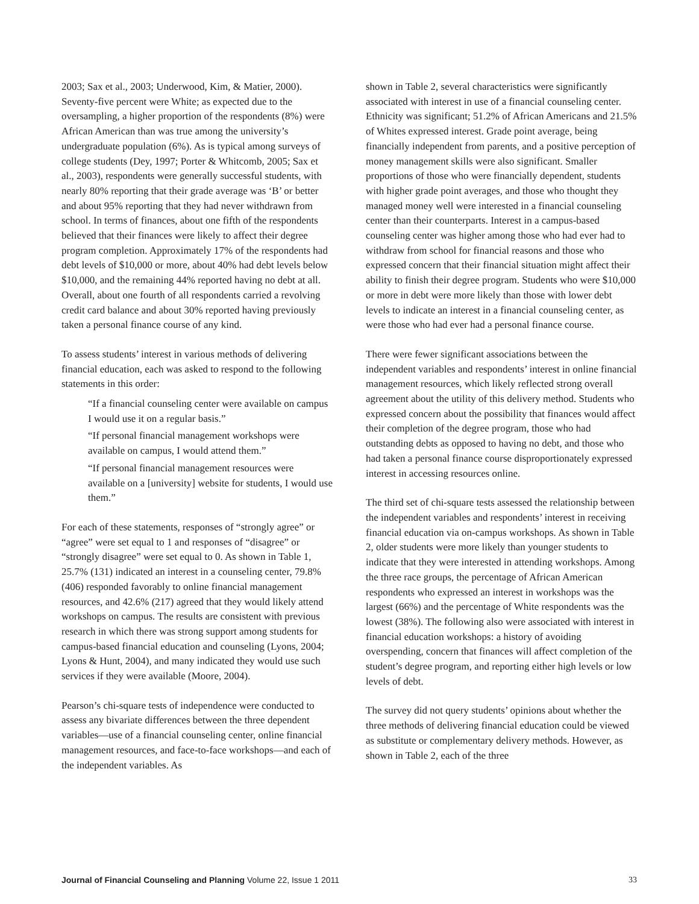2003; Sax et al., 2003; Underwood, Kim, & Matier, 2000). Seventy-five percent were White; as expected due to the oversampling, a higher proportion of the respondents (8%) were African American than was true among the university’s undergraduate population (6%). As is typical among surveys of college students (Dey, 1997; Porter & Whitcomb, 2005; Sax et al., 2003), respondents were generally successful students, with nearly 80% reporting that their grade average was ‘B’ or better and about 95% reporting that they had never withdrawn from school. In terms of finances, about one fifth of the respondents believed that their finances were likely to affect their degree program completion. Approximately 17% of the respondents had debt levels of $10,000 or more, about 40% had debt levels below $10,000, and the remaining 44% reported having no debt at all. Overall, about one fourth of all respondents carried a revolving credit card balance and about 30% reported having previously taken a personal finance course of any kind.
To assess students’ interest in various methods of delivering financial education, each was asked to respond to the following statements in this order:
“If a financial counseling center were available on campus I would use it on a regular basis.”
“If personal financial management workshops were available on campus, I would attend them.”
“If personal financial management resources were available on a [university] website for students, I would use them.”
For each of these statements, responses of “strongly agree” or “agree” were set equal to 1 and responses of “disagree” or “strongly disagree” were set equal to 0. As shown in Table 1, 25.7% (131) indicated an interest in a counseling center, 79.8% (406) responded favorably to online financial management resources, and 42.6% (217) agreed that they would likely attend workshops on campus. The results are consistent with previous research in which there was strong support among students for campus-based financial education and counseling (Lyons, 2004; Lyons & Hunt, 2004), and many indicated they would use such services if they were available (Moore, 2004).
Pearson’s chi-square tests of independence were conducted to assess any bivariate differences between the three dependent variables—use of a financial counseling center, online financial management resources, and face-to-face workshops—and each of the independent variables. As
shown in Table 2, several characteristics were significantly associated with interest in use of a financial counseling center. Ethnicity was significant; 51.2% of African Americans and 21.5% of Whites expressed interest. Grade point average, being financially independent from parents, and a positive perception of money management skills were also significant. Smaller proportions of those who were financially dependent, students with higher grade point averages, and those who thought they managed money well were interested in a financial counseling center than their counterparts. Interest in a campus-based counseling center was higher among those who had ever had to withdraw from school for financial reasons and those who expressed concern that their financial situation might affect their ability to finish their degree program. Students who were $10,000 or more in debt were more likely than those with lower debt levels to indicate an interest in a financial counseling center, as were those who had ever had a personal finance course.
There were fewer significant associations between the independent variables and respondents’ interest in online financial management resources, which likely reflected strong overall agreement about the utility of this delivery method. Students who expressed concern about the possibility that finances would affect their completion of the degree program, those who had outstanding debts as opposed to having no debt, and those who had taken a personal finance course disproportionately expressed interest in accessing resources online.
The third set of chi-square tests assessed the relationship between the independent variables and respondents’ interest in receiving financial education via on-campus workshops. As shown in Table 2, older students were more likely than younger students to indicate that they were interested in attending workshops. Among the three race groups, the percentage of African American respondents who expressed an interest in workshops was the largest (66%) and the percentage of White respondents was the lowest (38%). The following also were associated with interest in financial education workshops: a history of avoiding overspending, concern that finances will affect completion of the student’s degree program, and reporting either high levels or low levels of debt.
The survey did not query students’ opinions about whether the three methods of delivering financial education could be viewed as substitute or complementary delivery methods. However, as shown in Table 2, each of the three
Journal of Financial Counseling and Planning Volume 22, Issue 1 2011 33